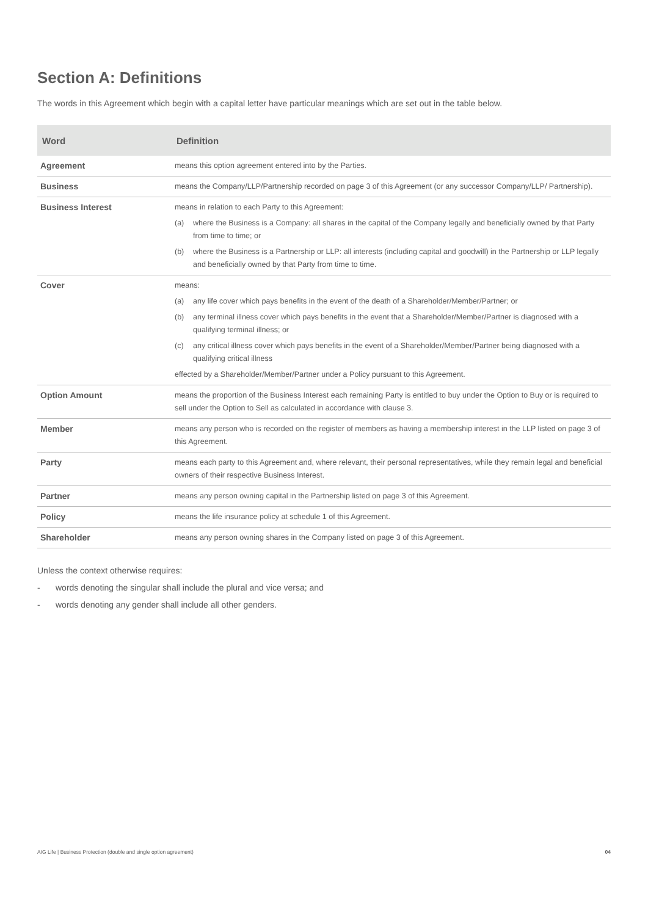Section A: Definitions
The words in this Agreement which begin with a capital letter have particular meanings which are set out in the table below.
| Word | Definition |
| --- | --- |
| Agreement | means this option agreement entered into by the Parties. |
| Business | means the Company/LLP/Partnership recorded on page 3 of this Agreement (or any successor Company/LLP/ Partnership). |
| Business Interest | means in relation to each Party to this Agreement: (a) where the Business is a Company: all shares in the capital of the Company legally and beneficially owned by that Party from time to time; or (b) where the Business is a Partnership or LLP: all interests (including capital and goodwill) in the Partnership or LLP legally and beneficially owned by that Party from time to time. |
| Cover | means: (a) any life cover which pays benefits in the event of the death of a Shareholder/Member/Partner; or (b) any terminal illness cover which pays benefits in the event that a Shareholder/Member/Partner is diagnosed with a qualifying terminal illness; or (c) any critical illness cover which pays benefits in the event of a Shareholder/Member/Partner being diagnosed with a qualifying critical illness effected by a Shareholder/Member/Partner under a Policy pursuant to this Agreement. |
| Option Amount | means the proportion of the Business Interest each remaining Party is entitled to buy under the Option to Buy or is required to sell under the Option to Sell as calculated in accordance with clause 3. |
| Member | means any person who is recorded on the register of members as having a membership interest in the LLP listed on page 3 of this Agreement. |
| Party | means each party to this Agreement and, where relevant, their personal representatives, while they remain legal and beneficial owners of their respective Business Interest. |
| Partner | means any person owning capital in the Partnership listed on page 3 of this Agreement. |
| Policy | means the life insurance policy at schedule 1 of this Agreement. |
| Shareholder | means any person owning shares in the Company listed on page 3 of this Agreement. |
Unless the context otherwise requires:
- words denoting the singular shall include the plural and vice versa; and
- words denoting any gender shall include all other genders.
AIG Life | Business Protection (double and single option agreement) 04